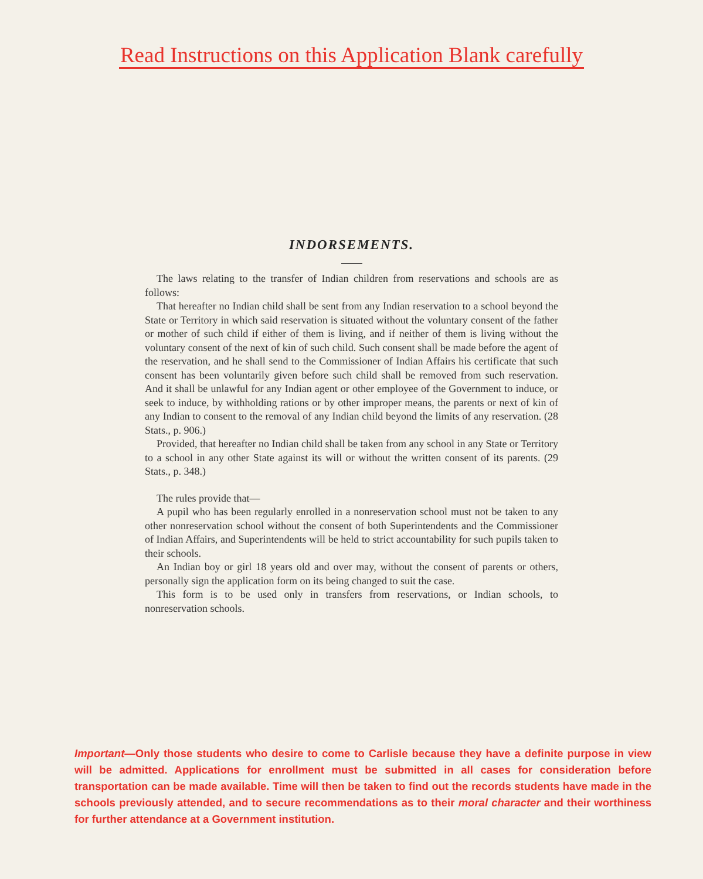Read Instructions on this Application Blank carefully
INDORSEMENTS.
The laws relating to the transfer of Indian children from reservations and schools are as follows:
That hereafter no Indian child shall be sent from any Indian reservation to a school beyond the State or Territory in which said reservation is situated without the voluntary consent of the father or mother of such child if either of them is living, and if neither of them is living without the voluntary consent of the next of kin of such child. Such consent shall be made before the agent of the reservation, and he shall send to the Commissioner of Indian Affairs his certificate that such consent has been voluntarily given before such child shall be removed from such reservation. And it shall be unlawful for any Indian agent or other employee of the Government to induce, or seek to induce, by withholding rations or by other improper means, the parents or next of kin of any Indian to consent to the removal of any Indian child beyond the limits of any reservation. (28 Stats., p. 906.)
Provided, that hereafter no Indian child shall be taken from any school in any State or Territory to a school in any other State against its will or without the written consent of its parents. (29 Stats., p. 348.)
The rules provide that—
A pupil who has been regularly enrolled in a nonreservation school must not be taken to any other nonreservation school without the consent of both Superintendents and the Commissioner of Indian Affairs, and Superintendents will be held to strict accountability for such pupils taken to their schools.
An Indian boy or girl 18 years old and over may, without the consent of parents or others, personally sign the application form on its being changed to suit the case.
This form is to be used only in transfers from reservations, or Indian schools, to nonreservation schools.
Important—Only those students who desire to come to Carlisle because they have a definite purpose in view will be admitted. Applications for enrollment must be submitted in all cases for consideration before transportation can be made available. Time will then be taken to find out the records students have made in the schools previously attended, and to secure recommendations as to their moral character and their worthiness for further attendance at a Government institution.